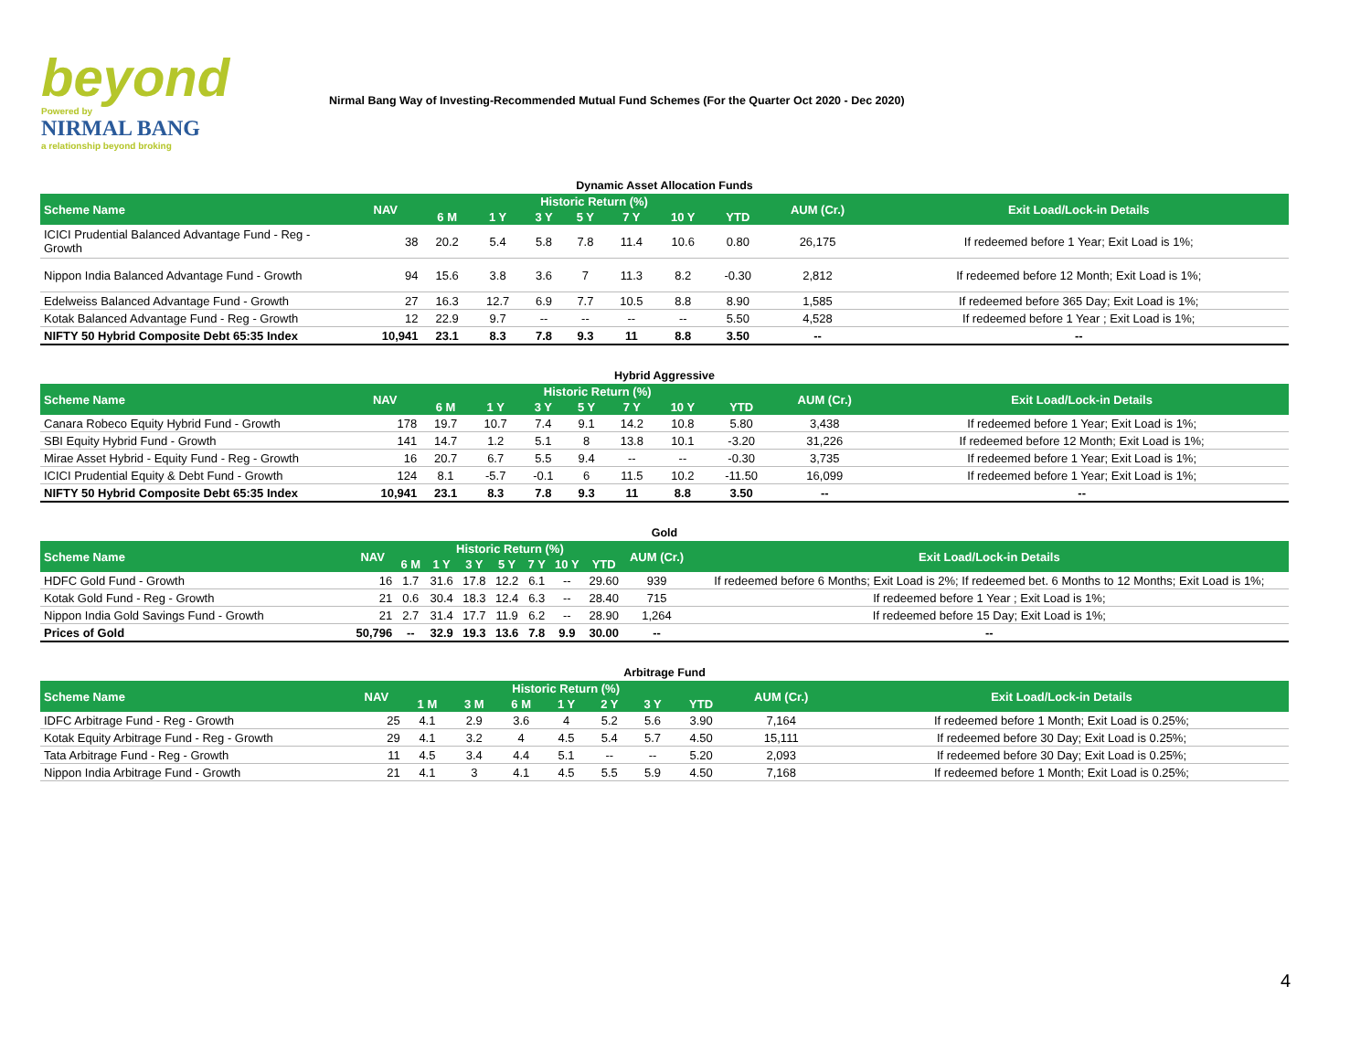beyond
Powered by
NIRMAL BANG
a relationship beyond broking
Nirmal Bang Way of Investing-Recommended Mutual Fund Schemes (For the Quarter Oct 2020 - Dec 2020)
Dynamic Asset Allocation Funds
| Scheme Name | NAV | Historic Return (%) | | | | | | | AUM (Cr.) | Exit Load/Lock-in Details |
| --- | --- | --- | --- | --- | --- | --- | --- | --- | --- | --- |
| | | 6 M | 1 Y | 3 Y | 5 Y | 7 Y | 10 Y | YTD | | |
| ICICI Prudential Balanced Advantage Fund - Reg - Growth | 38 | 20.2 | 5.4 | 5.8 | 7.8 | 11.4 | 10.6 | 0.80 | 26,175 | If redeemed before 1 Year; Exit Load is 1%; |
| Nippon India Balanced Advantage Fund - Growth | 94 | 15.6 | 3.8 | 3.6 | 7 | 11.3 | 8.2 | -0.30 | 2,812 | If redeemed before 12 Month; Exit Load is 1%; |
| Edelweiss Balanced Advantage Fund - Growth | 27 | 16.3 | 12.7 | 6.9 | 7.7 | 10.5 | 8.8 | 8.90 | 1,585 | If redeemed before 365 Day; Exit Load is 1%; |
| Kotak Balanced Advantage Fund - Reg - Growth | 12 | 22.9 | 9.7 | -- | -- | -- | -- | 5.50 | 4,528 | If redeemed before 1 Year ; Exit Load is 1%; |
| NIFTY 50 Hybrid Composite Debt 65:35 Index | 10,941 | 23.1 | 8.3 | 7.8 | 9.3 | 11 | 8.8 | 3.50 | -- | -- |
Hybrid Aggressive
| Scheme Name | NAV | Historic Return (%) | | | | | | | AUM (Cr.) | Exit Load/Lock-in Details |
| --- | --- | --- | --- | --- | --- | --- | --- | --- | --- | --- |
| | | 6 M | 1 Y | 3 Y | 5 Y | 7 Y | 10 Y | YTD | | |
| Canara Robeco Equity Hybrid Fund - Growth | 178 | 19.7 | 10.7 | 7.4 | 9.1 | 14.2 | 10.8 | 5.80 | 3,438 | If redeemed before 1 Year; Exit Load is 1%; |
| SBI Equity Hybrid Fund - Growth | 141 | 14.7 | 1.2 | 5.1 | 8 | 13.8 | 10.1 | -3.20 | 31,226 | If redeemed before 12 Month; Exit Load is 1%; |
| Mirae Asset Hybrid - Equity Fund - Reg - Growth | 16 | 20.7 | 6.7 | 5.5 | 9.4 | -- | -- | -0.30 | 3,735 | If redeemed before 1 Year; Exit Load is 1%; |
| ICICI Prudential Equity & Debt Fund - Growth | 124 | 8.1 | -5.7 | -0.1 | 6 | 11.5 | 10.2 | -11.50 | 16,099 | If redeemed before 1 Year; Exit Load is 1%; |
| NIFTY 50 Hybrid Composite Debt 65:35 Index | 10,941 | 23.1 | 8.3 | 7.8 | 9.3 | 11 | 8.8 | 3.50 | -- | -- |
Gold
| Scheme Name | NAV | Historic Return (%) | | | | | | | AUM (Cr.) | Exit Load/Lock-in Details |
| --- | --- | --- | --- | --- | --- | --- | --- | --- | --- | --- |
| | | 6 M | 1 Y | 3 Y | 5 Y | 7 Y | 10 Y | YTD | | |
| HDFC Gold Fund - Growth | 16 | 1.7 | 31.6 | 17.8 | 12.2 | 6.1 | -- | 29.60 | 939 | If redeemed before 6 Months; Exit Load is 2%; If redeemed bet. 6 Months to 12 Months; Exit Load is 1%; |
| Kotak Gold Fund - Reg - Growth | 21 | 0.6 | 30.4 | 18.3 | 12.4 | 6.3 | -- | 28.40 | 715 | If redeemed before 1 Year ; Exit Load is 1%; |
| Nippon India Gold Savings Fund - Growth | 21 | 2.7 | 31.4 | 17.7 | 11.9 | 6.2 | -- | 28.90 | 1,264 | If redeemed before 15 Day; Exit Load is 1%; |
| Prices of Gold | 50,796 | -- | 32.9 | 19.3 | 13.6 | 7.8 | 9.9 | 30.00 | -- | -- |
Arbitrage Fund
| Scheme Name | NAV | Historic Return (%) | | | | | | | AUM (Cr.) | Exit Load/Lock-in Details |
| --- | --- | --- | --- | --- | --- | --- | --- | --- | --- | --- |
| | | 1 M | 3 M | 6 M | 1 Y | 2 Y | 3 Y | YTD | | |
| IDFC Arbitrage Fund - Reg - Growth | 25 | 4.1 | 2.9 | 3.6 | 4 | 5.2 | 5.6 | 3.90 | 7,164 | If redeemed before 1 Month; Exit Load is 0.25%; |
| Kotak Equity Arbitrage Fund - Reg - Growth | 29 | 4.1 | 3.2 | 4 | 4.5 | 5.4 | 5.7 | 4.50 | 15,111 | If redeemed before 30 Day; Exit Load is 0.25%; |
| Tata Arbitrage Fund - Reg - Growth | 11 | 4.5 | 3.4 | 4.4 | 5.1 | -- | -- | 5.20 | 2,093 | If redeemed before 30 Day; Exit Load is 0.25%; |
| Nippon India Arbitrage Fund - Growth | 21 | 4.1 | 3 | 4.1 | 4.5 | 5.5 | 5.9 | 4.50 | 7,168 | If redeemed before 1 Month; Exit Load is 0.25%; |
4